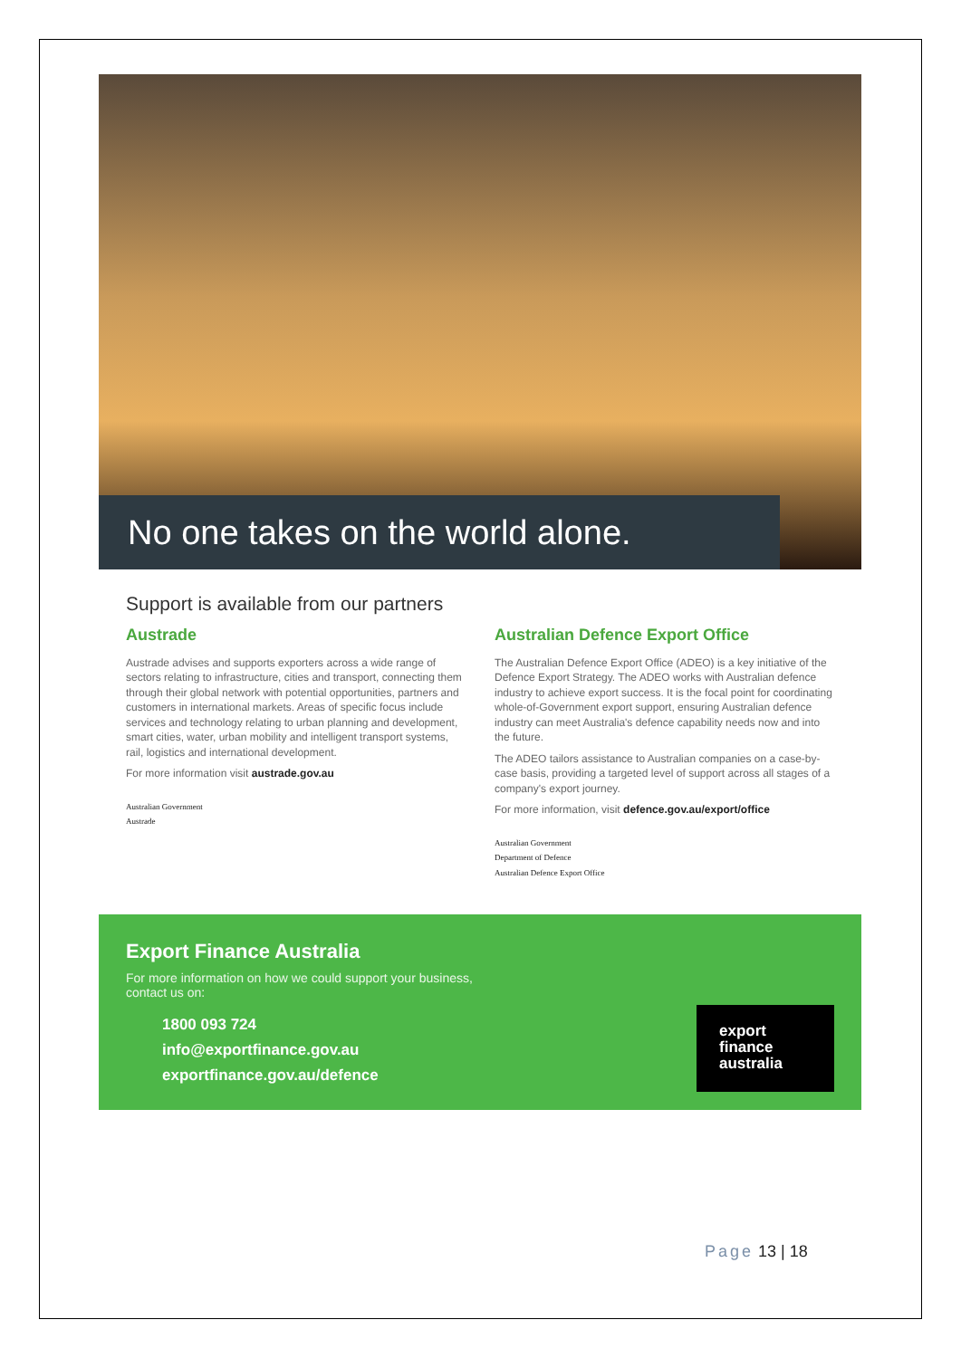No one takes on the world alone.
Support is available from our partners
Austrade
Austrade advises and supports exporters across a wide range of sectors relating to infrastructure, cities and transport, connecting them through their global network with potential opportunities, partners and customers in international markets. Areas of specific focus include services and technology relating to urban planning and development, smart cities, water, urban mobility and intelligent transport systems, rail, logistics and international development.
For more information visit austrade.gov.au
Australian Government
Austrade
Australian Defence Export Office
The Australian Defence Export Office (ADEO) is a key initiative of the Defence Export Strategy. The ADEO works with Australian defence industry to achieve export success. It is the focal point for coordinating whole-of-Government export support, ensuring Australian defence industry can meet Australia's defence capability needs now and into the future.
The ADEO tailors assistance to Australian companies on a case-by-case basis, providing a targeted level of support across all stages of a company's export journey.
For more information, visit defence.gov.au/export/office
Australian Government
Department of Defence
Australian Defence Export Office
Export Finance Australia
For more information on how we could support your business,
contact us on:
1800 093 724
info@exportfinance.gov.au
exportfinance.gov.au/defence
export
finance
australia
Page 13 | 18